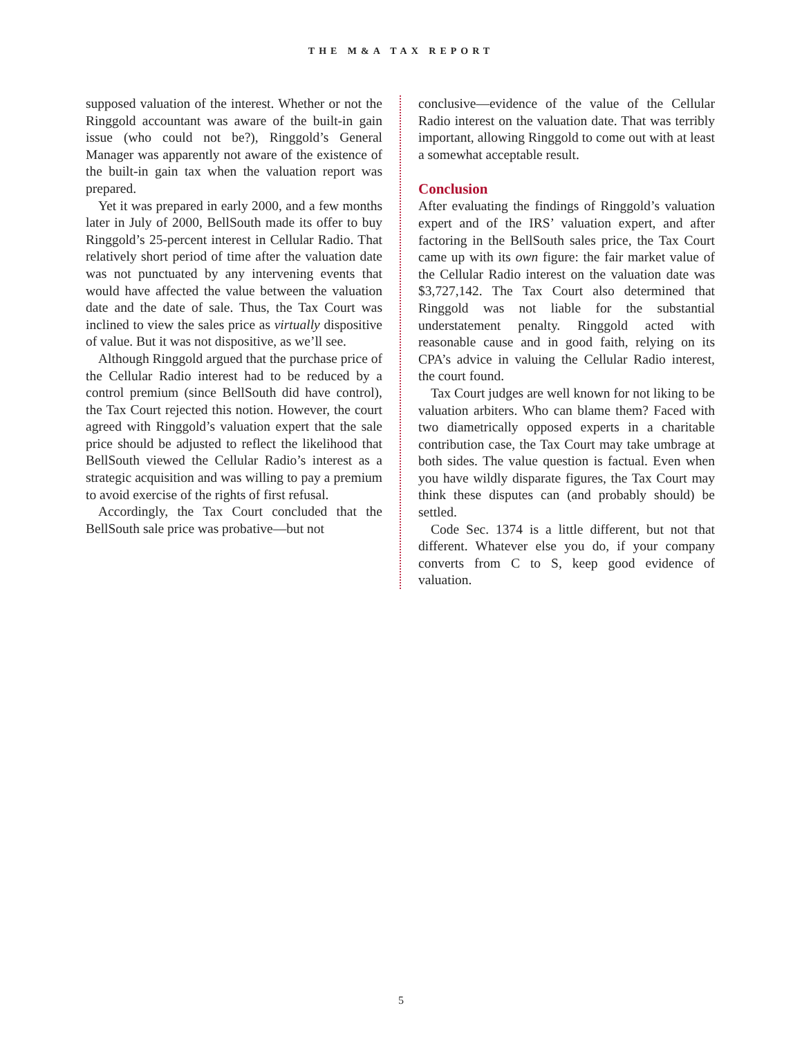THE M&A TAX REPORT
supposed valuation of the interest. Whether or not the Ringgold accountant was aware of the built-in gain issue (who could not be?), Ringgold’s General Manager was apparently not aware of the existence of the built-in gain tax when the valuation report was prepared.
Yet it was prepared in early 2000, and a few months later in July of 2000, BellSouth made its offer to buy Ringgold’s 25-percent interest in Cellular Radio. That relatively short period of time after the valuation date was not punctuated by any intervening events that would have affected the value between the valuation date and the date of sale. Thus, the Tax Court was inclined to view the sales price as virtually dispositive of value. But it was not dispositive, as we’ll see.
Although Ringgold argued that the purchase price of the Cellular Radio interest had to be reduced by a control premium (since BellSouth did have control), the Tax Court rejected this notion. However, the court agreed with Ringgold’s valuation expert that the sale price should be adjusted to reflect the likelihood that BellSouth viewed the Cellular Radio’s interest as a strategic acquisition and was willing to pay a premium to avoid exercise of the rights of first refusal.
Accordingly, the Tax Court concluded that the BellSouth sale price was probative—but not
conclusive—evidence of the value of the Cellular Radio interest on the valuation date. That was terribly important, allowing Ringgold to come out with at least a somewhat acceptable result.
Conclusion
After evaluating the findings of Ringgold’s valuation expert and of the IRS’ valuation expert, and after factoring in the BellSouth sales price, the Tax Court came up with its own figure: the fair market value of the Cellular Radio interest on the valuation date was $3,727,142. The Tax Court also determined that Ringgold was not liable for the substantial understatement penalty. Ringgold acted with reasonable cause and in good faith, relying on its CPA’s advice in valuing the Cellular Radio interest, the court found.
Tax Court judges are well known for not liking to be valuation arbiters. Who can blame them? Faced with two diametrically opposed experts in a charitable contribution case, the Tax Court may take umbrage at both sides. The value question is factual. Even when you have wildly disparate figures, the Tax Court may think these disputes can (and probably should) be settled.
Code Sec. 1374 is a little different, but not that different. Whatever else you do, if your company converts from C to S, keep good evidence of valuation.
5